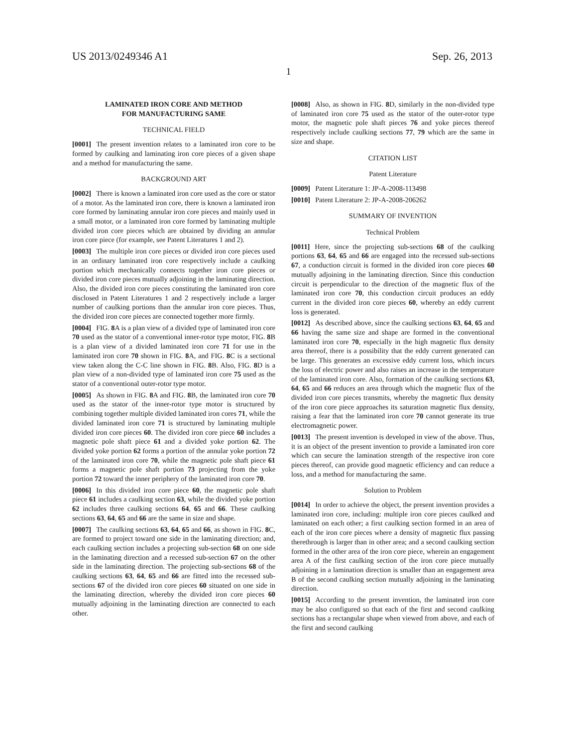US 2013/0249346 A1 Sep. 26, 2013
1
LAMINATED IRON CORE AND METHOD
FOR MANUFACTURING SAME
TECHNICAL FIELD
[0001] The present invention relates to a laminated iron core to be formed by caulking and laminating iron core pieces of a given shape and a method for manufacturing the same.
BACKGROUND ART
[0002] There is known a laminated iron core used as the core or stator of a motor. As the laminated iron core, there is known a laminated iron core formed by laminating annular iron core pieces and mainly used in a small motor, or a laminated iron core formed by laminating multiple divided iron core pieces which are obtained by dividing an annular iron core piece (for example, see Patent Literatures 1 and 2).
[0003] The multiple iron core pieces or divided iron core pieces used in an ordinary laminated iron core respectively include a caulking portion which mechanically connects together iron core pieces or divided iron core pieces mutually adjoining in the laminating direction. Also, the divided iron core pieces constituting the laminated iron core disclosed in Patent Literatures 1 and 2 respectively include a larger number of caulking portions than the annular iron core pieces. Thus, the divided iron core pieces are connected together more firmly.
[0004] FIG. 8 A is a plan view of a divided type of laminated iron core 70 used as the stator of a conventional inner-rotor type motor, FIG. 8 B is a plan view of a divided laminated iron core 71 for use in the laminated iron core 70 shown in FIG. 8 A, and FIG. 8 C is a sectional view taken along the C-C line shown in FIG. 8 B. Also, FIG. 8 D is a plan view of a non-divided type of laminated iron core 75 used as the stator of a conventional outer-rotor type motor.
[0005] As shown in FIG. 8 A and FIG. 8 B, the laminated iron core 70 used as the stator of the inner-rotor type motor is structured by combining together multiple divided laminated iron cores 71, while the divided laminated iron core 71 is structured by laminating multiple divided iron core pieces 60. The divided iron core piece 60 includes a magnetic pole shaft piece 61 and a divided yoke portion 62. The divided yoke portion 62 forms a portion of the annular yoke portion 72 of the laminated iron core 70, while the magnetic pole shaft piece 61 forms a magnetic pole shaft portion 73 projecting from the yoke portion 72 toward the inner periphery of the laminated iron core 70.
[0006] In this divided iron core piece 60, the magnetic pole shaft piece 61 includes a caulking section 63, while the divided yoke portion 62 includes three caulking sections 64, 65 and 66. These caulking sections 63, 64, 65 and 66 are the same in size and shape.
[0007] The caulking sections 63, 64, 65 and 66, as shown in FIG. 8 C, are formed to project toward one side in the laminating direction; and, each caulking section includes a projecting sub-section 68 on one side in the laminating direction and a recessed sub-section 67 on the other side in the laminating direction. The projecting sub-sections 68 of the caulking sections 63, 64, 65 and 66 are fitted into the recessed sub-sections 67 of the divided iron core pieces 60 situated on one side in the laminating direction, whereby the divided iron core pieces 60 mutually adjoining in the laminating direction are connected to each other.
[0008] Also, as shown in FIG. 8 D, similarly in the non-divided type of laminated iron core 75 used as the stator of the outer-rotor type motor, the magnetic pole shaft pieces 76 and yoke pieces thereof respectively include caulking sections 77, 79 which are the same in size and shape.
CITATION LIST
Patent Literature
[0009] Patent Literature 1: JP-A-2008-113498
[0010] Patent Literature 2: JP-A-2008-206262
SUMMARY OF INVENTION
Technical Problem
[0011] Here, since the projecting sub-sections 68 of the caulking portions 63, 64, 65 and 66 are engaged into the recessed sub-sections 67, a conduction circuit is formed in the divided iron core pieces 60 mutually adjoining in the laminating direction. Since this conduction circuit is perpendicular to the direction of the magnetic flux of the laminated iron core 70, this conduction circuit produces an eddy current in the divided iron core pieces 60, whereby an eddy current loss is generated.
[0012] As described above, since the caulking sections 63, 64, 65 and 66 having the same size and shape are formed in the conventional laminated iron core 70, especially in the high magnetic flux density area thereof, there is a possibility that the eddy current generated can be large. This generates an excessive eddy current loss, which incurs the loss of electric power and also raises an increase in the temperature of the laminated iron core. Also, formation of the caulking sections 63, 64, 65 and 66 reduces an area through which the magnetic flux of the divided iron core pieces transmits, whereby the magnetic flux density of the iron core piece approaches its saturation magnetic flux density, raising a fear that the laminated iron core 70 cannot generate its true electromagnetic power.
[0013] The present invention is developed in view of the above. Thus, it is an object of the present invention to provide a laminated iron core which can secure the lamination strength of the respective iron core pieces thereof, can provide good magnetic efficiency and can reduce a loss, and a method for manufacturing the same.
Solution to Problem
[0014] In order to achieve the object, the present invention provides a laminated iron core, including: multiple iron core pieces caulked and laminated on each other; a first caulking section formed in an area of each of the iron core pieces where a density of magnetic flux passing therethrough is larger than in other area; and a second caulking section formed in the other area of the iron core piece, wherein an engagement area A of the first caulking section of the iron core piece mutually adjoining in a lamination direction is smaller than an engagement area B of the second caulking section mutually adjoining in the laminating direction.
[0015] According to the present invention, the laminated iron core may be also configured so that each of the first and second caulking sections has a rectangular shape when viewed from above, and each of the first and second caulking